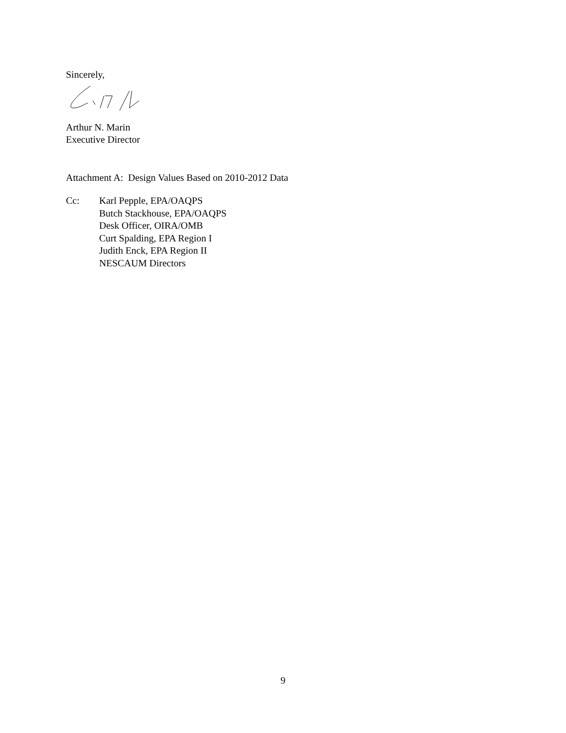Sincerely,
Arthur N. Marin
Executive Director
Attachment A: Design Values Based on 2010-2012 Data
Cc: Karl Pepple, EPA/OAQPS
Butch Stackhouse, EPA/OAQPS
Desk Officer, OIRA/OMB
Curt Spalding, EPA Region I
Judith Enck, EPA Region II
NESCAUM Directors
9